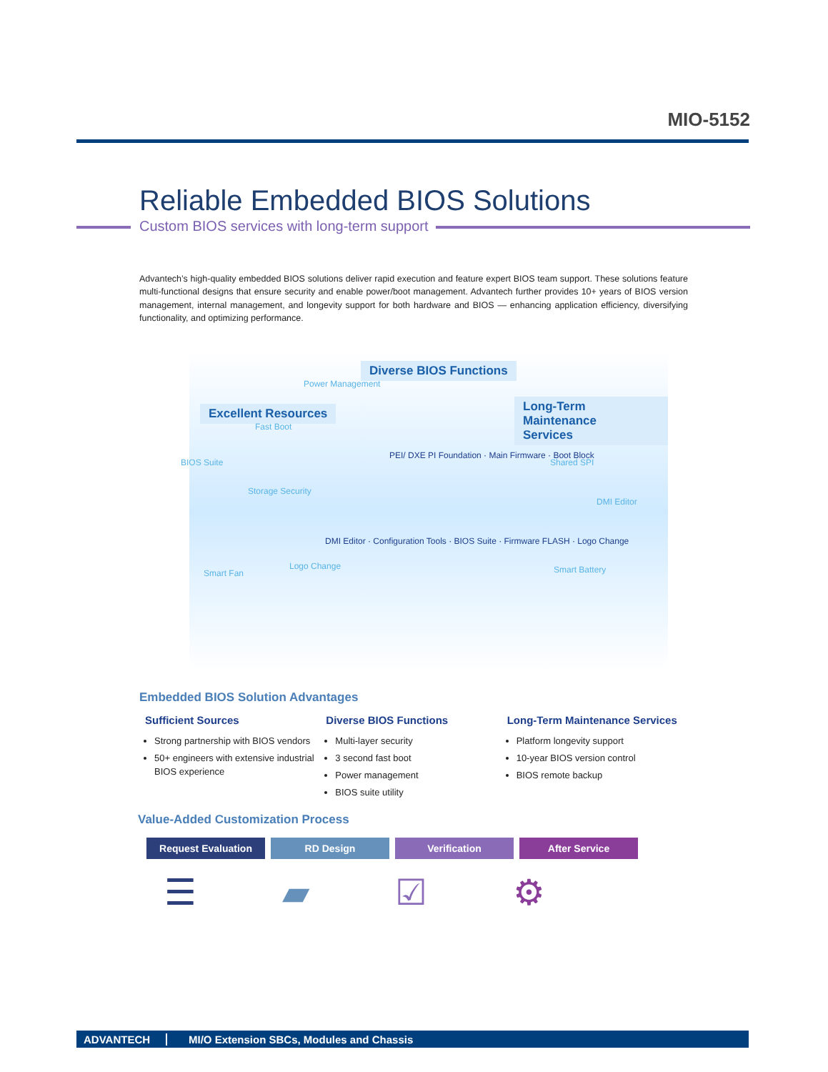MIO-5152
Reliable Embedded BIOS Solutions
Custom BIOS services with long-term support
Advantech’s high-quality embedded BIOS solutions deliver rapid execution and feature expert BIOS team support. These solutions feature multi-functional designs that ensure security and enable power/boot management. Advantech further provides 10+ years of BIOS version management, internal management, and longevity support for both hardware and BIOS — enhancing application efficiency, diversifying functionality, and optimizing performance.
Diverse BIOS Functions
Excellent Resources Long-Term Maintenance
Services
Power Management
Fast Boot
BIOS Suite
Storage Security
Shared SPI
DMI Editor
Smart Fan
Logo Change Smart Battery
PEI/ DXE PI Foundation · Main Firmware · Boot Block
DMI Editor · Configuration Tools · BIOS Suite · Firmware FLASH · Logo Change
Embedded BIOS Solution Advantages
Sufficient Sources
Strong partnership with BIOS vendors
50+ engineers with extensive industrial BIOS experience
Diverse BIOS Functions
Multi-layer security
3 second fast boot
Power management
BIOS suite utility
Long-Term Maintenance Services
Platform longevity support
10-year BIOS version control
BIOS remote backup
Value-Added Customization Process
Request Evaluation RD Design Verification After Service
☰ ▰ ☑ ⚙
ADVANTECH MI/O Extension SBCs, Modules and Chassis